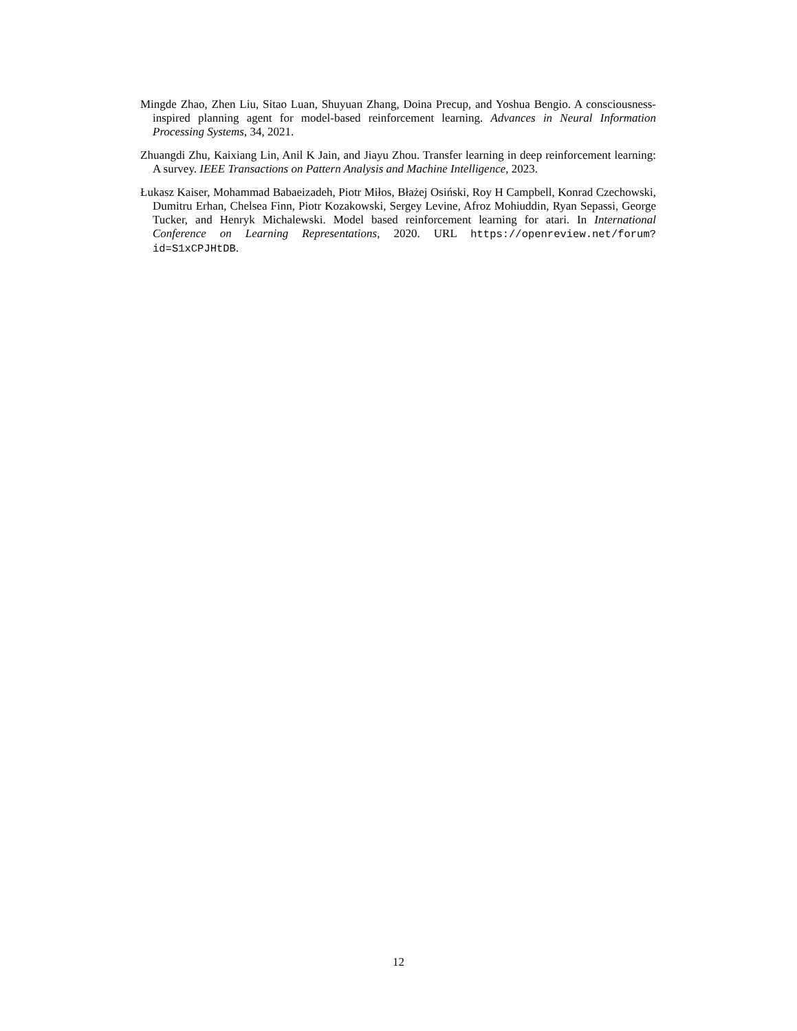Mingde Zhao, Zhen Liu, Sitao Luan, Shuyuan Zhang, Doina Precup, and Yoshua Bengio. A consciousness-inspired planning agent for model-based reinforcement learning. Advances in Neural Information Processing Systems, 34, 2021.
Zhuangdi Zhu, Kaixiang Lin, Anil K Jain, and Jiayu Zhou. Transfer learning in deep reinforcement learning: A survey. IEEE Transactions on Pattern Analysis and Machine Intelligence, 2023.
Łukasz Kaiser, Mohammad Babaeizadeh, Piotr Miłos, Błażej Osiński, Roy H Campbell, Konrad Czechowski, Dumitru Erhan, Chelsea Finn, Piotr Kozakowski, Sergey Levine, Afroz Mohiuddin, Ryan Sepassi, George Tucker, and Henryk Michalewski. Model based reinforcement learning for atari. In International Conference on Learning Representations, 2020. URL https://openreview.net/forum?id=S1xCPJHtDB.
12